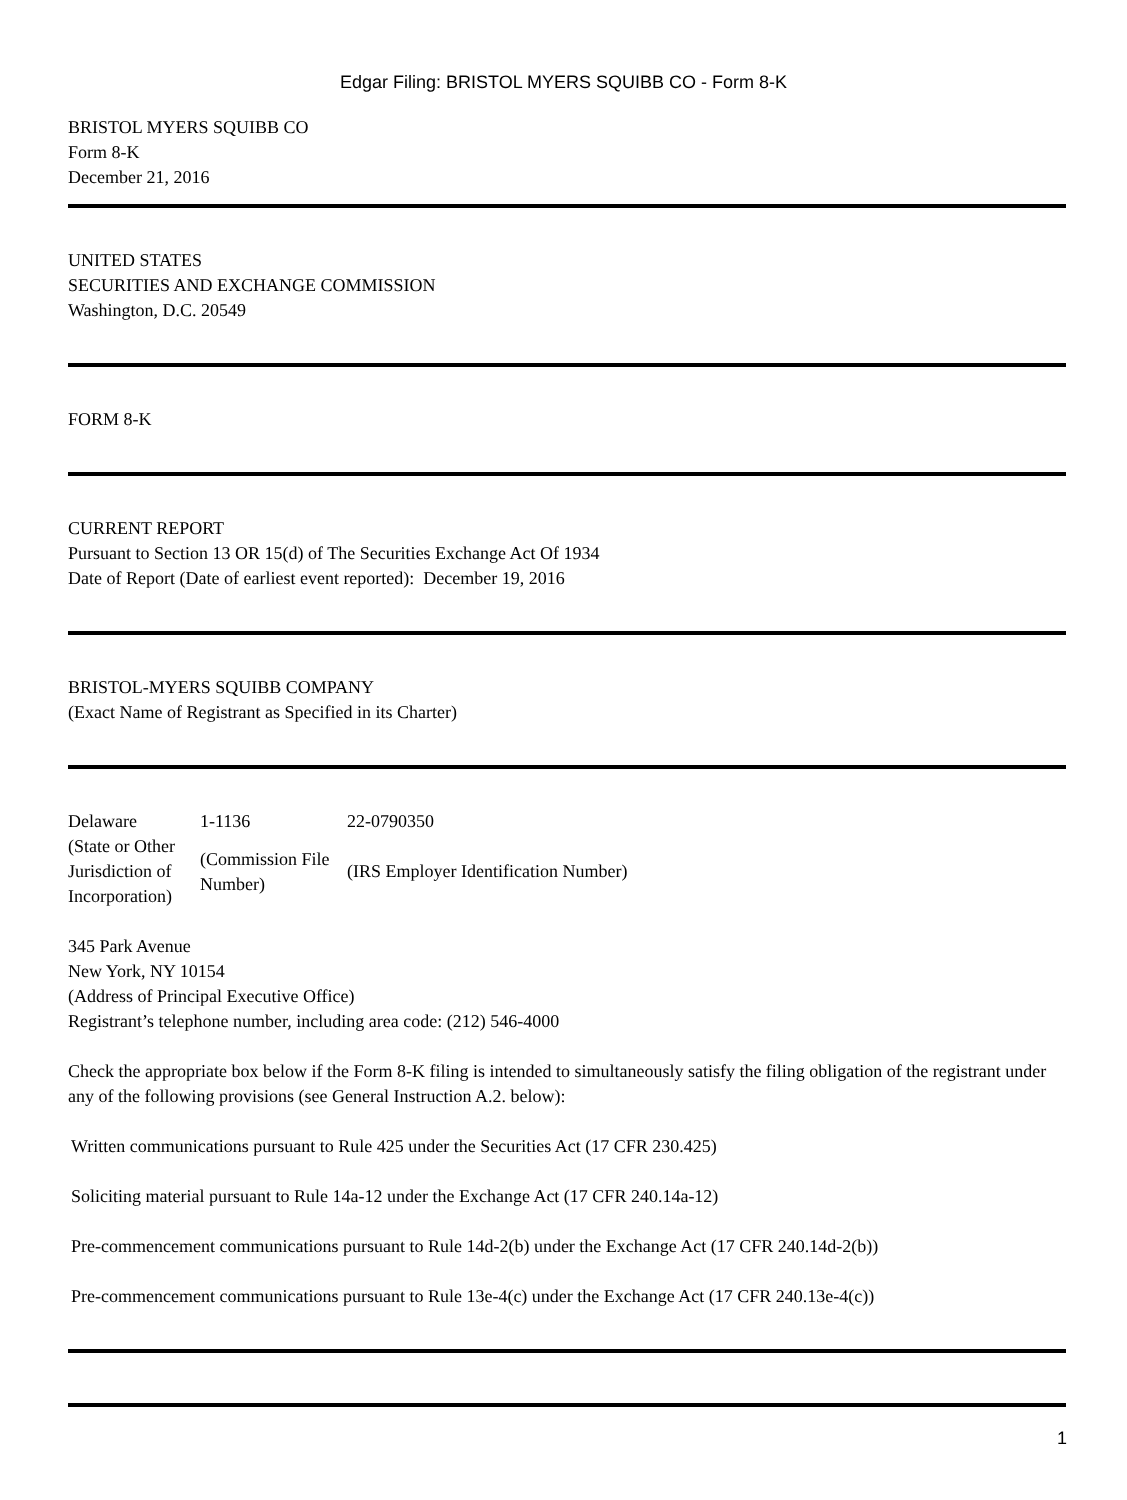Edgar Filing: BRISTOL MYERS SQUIBB CO - Form 8-K
BRISTOL MYERS SQUIBB CO
Form 8-K
December 21, 2016
UNITED STATES
SECURITIES AND EXCHANGE COMMISSION
Washington, D.C. 20549
FORM 8-K
CURRENT REPORT
Pursuant to Section 13 OR 15(d) of The Securities Exchange Act Of 1934
Date of Report (Date of earliest event reported): December 19, 2016
BRISTOL-MYERS SQUIBB COMPANY
(Exact Name of Registrant as Specified in its Charter)
| Delaware | 1-1136 | 22-0790350 |
| (State or Other Jurisdiction of Incorporation) | (Commission File Number) | (IRS Employer Identification Number) |
345 Park Avenue
New York, NY 10154
(Address of Principal Executive Office)
Registrant’s telephone number, including area code: (212) 546-4000
Check the appropriate box below if the Form 8-K filing is intended to simultaneously satisfy the filing obligation of the registrant under any of the following provisions (see General Instruction A.2. below):
Written communications pursuant to Rule 425 under the Securities Act (17 CFR 230.425)
Soliciting material pursuant to Rule 14a-12 under the Exchange Act (17 CFR 240.14a-12)
Pre-commencement communications pursuant to Rule 14d-2(b) under the Exchange Act (17 CFR 240.14d-2(b))
Pre-commencement communications pursuant to Rule 13e-4(c) under the Exchange Act (17 CFR 240.13e-4(c))
1